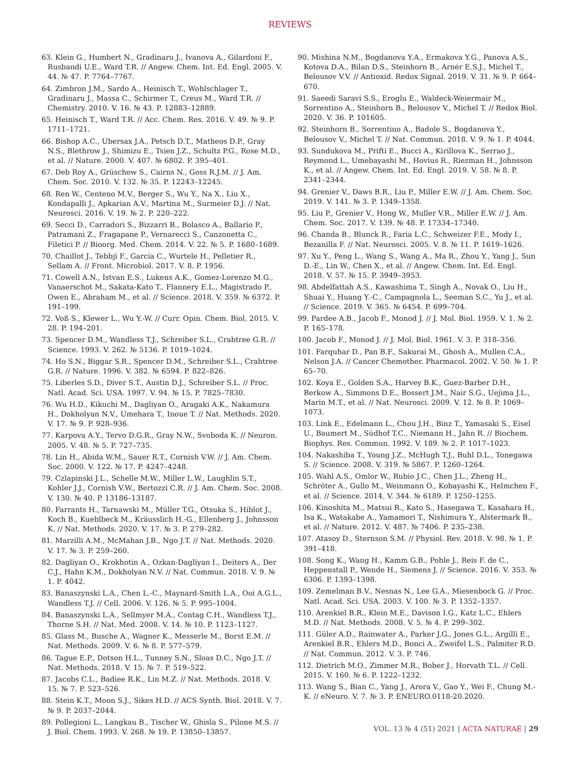REVIEWS
63. Klein G., Humbert N., Gradinaru J., Ivanova A., Gilardoni F., Rusbandi U.E., Ward T.R. // Angew. Chem. Int. Ed. Engl. 2005. V. 44. № 47. P. 7764–7767.
64. Zimbron J.M., Sardo A., Heinisch T., Wohlschlager T., Gradinaru J., Massa C., Schirmer T., Creus M., Ward T.R. // Chemistry. 2010. V. 16. № 43. P. 12883–12889.
65. Heinisch T., Ward T.R. // Acc. Chem. Res. 2016. V. 49. № 9. P. 1711–1721.
66. Bishop A.C., Ubersax J.A., Petsch D.T., Matheos D.P., Gray N.S., Blethrow J., Shimizu E., Tsien J.Z., Schultz P.G., Rose M.D., et al. // Nature. 2000. V. 407. № 6802. P. 395–401.
67. Deb Roy A., Grüschow S., Cairns N., Goss R.J.M. // J. Am. Chem. Soc. 2010. V. 132. № 35. P. 12243–12245.
68. Ren W., Centeno M.V., Berger S., Wu Y., Na X., Liu X., Kondapalli J., Apkarian A.V., Martina M., Surmeier D.J. // Nat. Neurosci. 2016. V. 19. № 2. P. 220–222.
69. Secci D., Carradori S., Bizzarri B., Bolasco A., Ballario P., Patramani Z., Fragapane P., Vernarecci S., Canzonetta C., Filetici P. // Bioorg. Med. Chem. 2014. V. 22. № 5. P. 1680–1689.
70. Chaillot J., Tebbji F., García C., Wurtele H., Pelletier R., Sellam A. // Front. Microbiol. 2017. V. 8. P. 1956.
71. Cowell A.N., Istvan E.S., Lukens A.K., Gomez-Lorenzo M.G., Vanaerschot M., Sakata-Kato T., Flannery E.L., Magistrado P., Owen E., Abraham M., et al. // Science. 2018. V. 359. № 6372. P. 191–199.
72. Voß S., Klewer L., Wu Y.-W. // Curr. Opin. Chem. Biol. 2015. V. 28. P. 194–201.
73. Spencer D.M., Wandless T.J., Schreiber S.L., Crabtree G.R. // Science. 1993. V. 262. № 5136. P. 1019–1024.
74. Ho S.N., Biggar S.R., Spencer D.M., Schreiber S.L., Crabtree G.R. // Nature. 1996. V. 382. № 6594. P. 822–826.
75. Liberles S.D., Diver S.T., Austin D.J., Schreiber S.L. // Proc. Natl. Acad. Sci. USA. 1997. V. 94. № 15. P. 7825–7830.
76. Wu H.D., Kikuchi M., Dagliyan O., Aragaki A.K., Nakamura H., Dokholyan N.V., Umehara T., Inoue T. // Nat. Methods. 2020. V. 17. № 9. P. 928–936.
77. Karpova A.Y., Tervo D.G.R., Gray N.W., Svoboda K. // Neuron. 2005. V. 48. № 5. P. 727–735.
78. Lin H., Abida W.M., Sauer R.T., Cornish V.W. // J. Am. Chem. Soc. 2000. V. 122. № 17. P. 4247–4248.
79. Czlapinski J.L., Schelle M.W., Miller L.W., Laughlin S.T., Kohler J.J., Cornish V.W., Bertozzi C.R. // J. Am. Chem. Soc. 2008. V. 130. № 40. P. 13186–13187.
80. Farrants H., Tarnawski M., Müller T.G., Otsuka S., Hiblot J., Koch B., Kueblbeck M., Kräusslich H.-G., Ellenberg J., Johnsson K. // Nat. Methods. 2020. V. 17. № 3. P. 279–282.
81. Marzilli A.M., McMahan J.B., Ngo J.T. // Nat. Methods. 2020. V. 17. № 3. P. 259–260.
82. Dagliyan O., Krokhotin A., Ozkan-Dagliyan I., Deiters A., Der C.J., Hahn K.M., Dokholyan N.V. // Nat. Commun. 2018. V. 9. № 1. P. 4042.
83. Banaszynski L.A., Chen L.-C., Maynard-Smith L.A., Ooi A.G.L., Wandless T.J. // Cell. 2006. V. 126. № 5. P. 995–1004.
84. Banaszynski L.A., Sellmyer M.A., Contag C.H., Wandless T.J., Thorne S.H. // Nat. Med. 2008. V. 14. № 10. P. 1123–1127.
85. Glass M., Busche A., Wagner K., Messerle M., Borst E.M. // Nat. Methods. 2009. V. 6. № 8. P. 577–579.
86. Tague E.P., Dotson H.L., Tunney S.N., Sloas D.C., Ngo J.T. // Nat. Methods. 2018. V. 15. № 7. P. 519–522.
87. Jacobs C.L., Badiee R.K., Lin M.Z. // Nat. Methods. 2018. V. 15. № 7. P. 523–526.
88. Stein K.T., Moon S.J., Sikes H.D. // ACS Synth. Biol. 2018. V. 7. № 9. P. 2037–2044.
89. Pollegioni L., Langkau B., Tischer W., Ghisla S., Pilone M.S. // J. Biol. Chem. 1993. V. 268. № 19. P. 13850–13857.
90. Mishina N.M., Bogdanova Y.A., Ermakova Y.G., Panova A.S., Kotova D.A., Bilan D.S., Steinhorn B., Arnér E.S.J., Michel T., Belousov V.V. // Antioxid. Redox Signal. 2019. V. 31. № 9. P. 664–670.
91. Saeedi Saravi S.S., Eroglu E., Waldeck-Weiermair M., Sorrentino A., Steinhorn B., Belousov V., Michel T. // Redox Biol. 2020. V. 36. P. 101605.
92. Steinhorn B., Sorrentino A., Badole S., Bogdanova Y., Belousov V., Michel T. // Nat. Commun. 2018. V. 9. № 1. P. 4044.
93. Sundukova M., Prifti E., Bucci A., Kirillova K., Serrao J., Reymond L., Umebayashi M., Hovius R., Riezman H., Johnsson K., et al. // Angew. Chem. Int. Ed. Engl. 2019. V. 58. № 8. P. 2341–2344.
94. Grenier V., Daws B.R., Liu P., Miller E.W. // J. Am. Chem. Soc. 2019. V. 141. № 3. P. 1349–1358.
95. Liu P., Grenier V., Hong W., Muller V.R., Miller E.W. // J. Am. Chem. Soc. 2017. V. 139. № 48. P. 17334–17340.
96. Chanda B., Blunck R., Faria L.C., Schweizer F.E., Mody I., Bezanilla F. // Nat. Neurosci. 2005. V. 8. № 11. P. 1619–1626.
97. Xu Y., Peng L., Wang S., Wang A., Ma R., Zhou Y., Yang J., Sun D.-E., Lin W., Chen X., et al. // Angew. Chem. Int. Ed. Engl. 2018. V. 57. № 15. P. 3949–3953.
98. Abdelfattah A.S., Kawashima T., Singh A., Novak O., Liu H., Shuai Y., Huang Y.-C., Campagnola L., Seeman S.C., Yu J., et al. // Science. 2019. V. 365. № 6454. P. 699–704.
99. Pardee A.B., Jacob F., Monod J. // J. Mol. Biol. 1959. V. 1. № 2. P. 165–178.
100. Jacob F., Monod J. // J. Mol. Biol. 1961. V. 3. P. 318–356.
101. Farquhar D., Pan B.F., Sakurai M., Ghosh A., Mullen C.A., Nelson J.A. // Cancer Chemother. Pharmacol. 2002. V. 50. № 1. P. 65–70.
102. Koya E., Golden S.A., Harvey B.K., Guez-Barber D.H., Berkow A., Simmons D.E., Bossert J.M., Nair S.G., Uejima J.L., Marin M.T., et al. // Nat. Neurosci. 2009. V. 12. № 8. P. 1069–1073.
103. Link E., Edelmann L., Chou J.H., Binz T., Yamasaki S., Eisel U., Baumert M., Südhof T.C., Niemann H., Jahn R. // Biochem. Biophys. Res. Commun. 1992. V. 189. № 2. P. 1017–1023.
104. Nakashiba T., Young J.Z., McHugh T.J., Buhl D.L., Tonegawa S. // Science. 2008. V. 319. № 5867. P. 1260–1264.
105. Wahl A.S., Omlor W., Rubio J.C., Chen J.L., Zheng H., Schröter A., Gullo M., Weinmann O., Kobayashi K., Helmchen F., et al. // Science. 2014. V. 344. № 6189. P. 1250–1255.
106. Kinoshita M., Matsui R., Kato S., Hasegawa T., Kasahara H., Isa K., Watakabe A., Yamamori T., Nishimura Y., Alstermark B., et al. // Nature. 2012. V. 487. № 7406. P. 235–238.
107. Atasoy D., Sternson S.M. // Physiol. Rev. 2018. V. 98. № 1. P. 391–418.
108. Song K., Wang H., Kamm G.B., Pohle J., Reis F. de C., Heppenstall P., Wende H., Siemens J. // Science. 2016. V. 353. № 6306. P. 1393–1398.
109. Zemelman B.V., Nesnas N., Lee G.A., Miesenbock G. // Proc. Natl. Acad. Sci. USA. 2003. V. 100. № 3. P. 1352–1357.
110. Arenkiel B.R., Klein M.E., Davison I.G., Katz L.C., Ehlers M.D. // Nat. Methods. 2008. V. 5. № 4. P. 299–302.
111. Güler A.D., Rainwater A., Parker J.G., Jones G.L., Argilli E., Arenkiel B.R., Ehlers M.D., Bonci A., Zweifel L.S., Palmiter R.D. // Nat. Commun. 2012. V. 3. P. 746.
112. Dietrich M.O., Zimmer M.R., Bober J., Horvath T.L. // Cell. 2015. V. 160. № 6. P. 1222–1232.
113. Wang S., Bian C., Yang J., Arora V., Gao Y., Wei F., Chung M.-K. // eNeuro. V. 7. № 3. P. ENEURO.0118-20.2020.
VOL. 13 № 4 (51) 2021 | ACTA NATURAE | 29